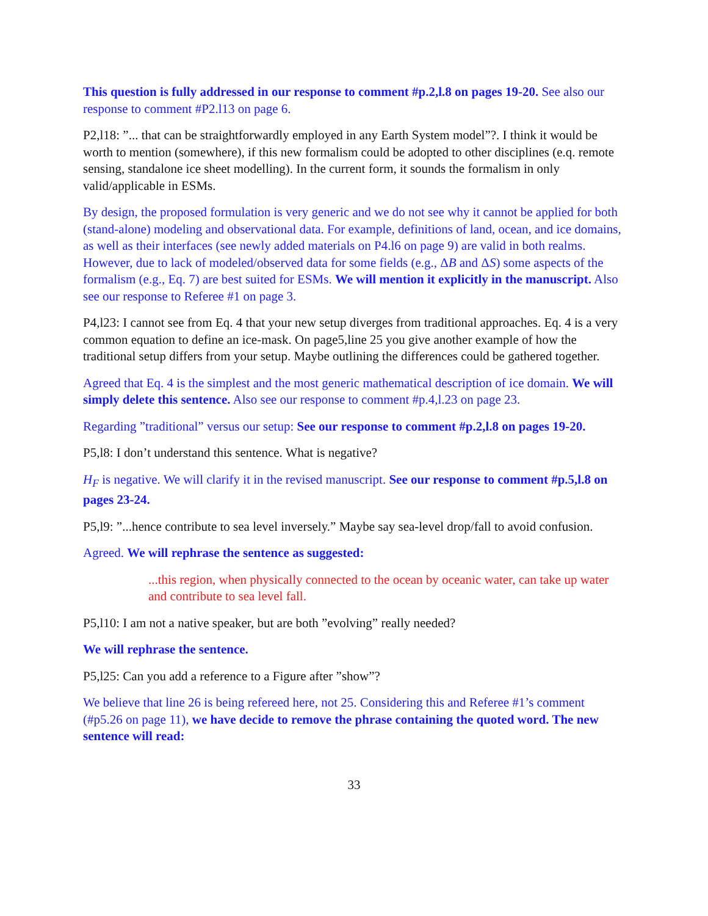This question is fully addressed in our response to comment #p.2,l.8 on pages 19-20. See also our response to comment #P2.l13 on page 6.
P2,l18: ”... that can be straightforwardly employed in any Earth System model”?. I think it would be worth to mention (somewhere), if this new formalism could be adopted to other disciplines (e.q. remote sensing, standalone ice sheet modelling). In the current form, it sounds the formalism in only valid/applicable in ESMs.
By design, the proposed formulation is very generic and we do not see why it cannot be applied for both (stand-alone) modeling and observational data. For example, definitions of land, ocean, and ice domains, as well as their interfaces (see newly added materials on P4.l6 on page 9) are valid in both realms. However, due to lack of modeled/observed data for some fields (e.g., ΔB and ΔS) some aspects of the formalism (e.g., Eq. 7) are best suited for ESMs. We will mention it explicitly in the manuscript. Also see our response to Referee #1 on page 3.
P4,l23: I cannot see from Eq. 4 that your new setup diverges from traditional approaches. Eq. 4 is a very common equation to define an ice-mask. On page5,line 25 you give another example of how the traditional setup differs from your setup. Maybe outlining the differences could be gathered together.
Agreed that Eq. 4 is the simplest and the most generic mathematical description of ice domain. We will simply delete this sentence. Also see our response to comment #p.4,l.23 on page 23.
Regarding ”traditional” versus our setup: See our response to comment #p.2,l.8 on pages 19-20.
P5,l8: I don’t understand this sentence. What is negative?
H<sub>F</sub> is negative. We will clarify it in the revised manuscript. See our response to comment #p.5,l.8 on pages 23-24.
P5,l9: ”...hence contribute to sea level inversely.” Maybe say sea-level drop/fall to avoid confusion.
Agreed. We will rephrase the sentence as suggested:
...this region, when physically connected to the ocean by oceanic water, can take up water and contribute to sea level fall.
P5,l10: I am not a native speaker, but are both ”evolving” really needed?
We will rephrase the sentence.
P5,l25: Can you add a reference to a Figure after ”show”?
We believe that line 26 is being refereed here, not 25. Considering this and Referee #1’s comment (#p5.26 on page 11), we have decide to remove the phrase containing the quoted word. The new sentence will read:
33